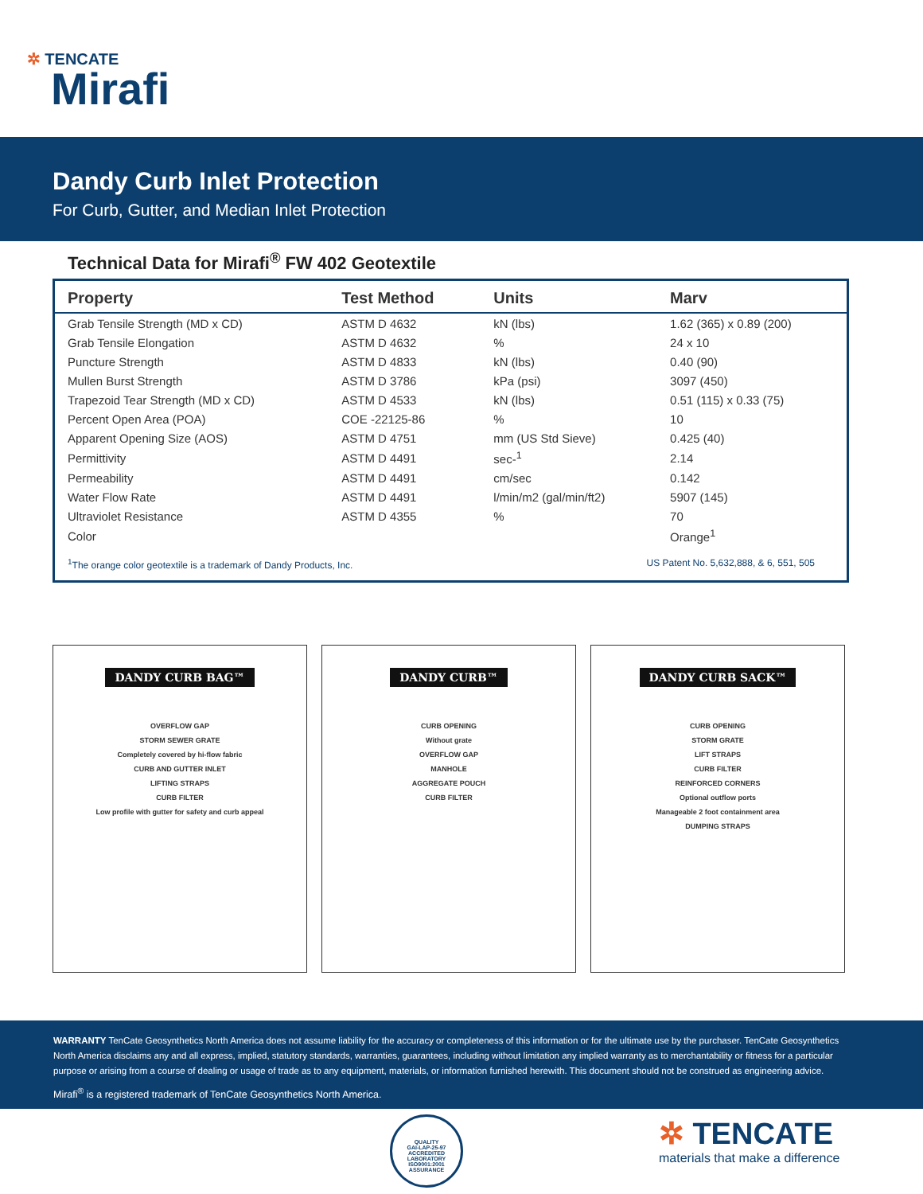✲ TENCATE
Mirafi
Dandy Curb Inlet Protection
For Curb, Gutter, and Median Inlet Protection
Technical Data for Mirafi<sup>®</sup> FW 402 Geotextile
| Property | Test Method | Units | Marv |
| --- | --- | --- | --- |
| Grab Tensile Strength (MD x CD) | ASTM D 4632 | kN (lbs) | 1.62 (365) x 0.89 (200) |
| Grab Tensile Elongation | ASTM D 4632 | % | 24 x 10 |
| Puncture Strength | ASTM D 4833 | kN (lbs) | 0.40 (90) |
| Mullen Burst Strength | ASTM D 3786 | kPa (psi) | 3097 (450) |
| Trapezoid Tear Strength (MD x CD) | ASTM D 4533 | kN (lbs) | 0.51 (115) x 0.33 (75) |
| Percent Open Area (POA) | COE -22125-86 | % | 10 |
| Apparent Opening Size (AOS) | ASTM D 4751 | mm (US Std Sieve) | 0.425 (40) |
| Permittivity | ASTM D 4491 | sec-<sup>1</sup> | 2.14 |
| Permeability | ASTM D 4491 | cm/sec | 0.142 |
| Water Flow Rate | ASTM D 4491 | l/min/m2 (gal/min/ft2) | 5907 (145) |
| Ultraviolet Resistance | ASTM D 4355 | % | 70 |
| Color | | | Orange<sup>1</sup> |
<sup>1</sup> The orange color geotextile is a trademark of Dandy Products, Inc. US Patent No. 5,632,888, & 6, 551, 505
DANDY CURB BAG™
OVERFLOW GAP
STORM SEWER GRATE
Completely covered by hi-flow fabric
CURB AND GUTTER INLET
LIFTING STRAPS
CURB FILTER
Low profile with gutter for safety and curb appeal
DANDY CURB™
CURB OPENING
Without grate
OVERFLOW GAP
MANHOLE
AGGREGATE POUCH
CURB FILTER
DANDY CURB SACK™
CURB OPENING
STORM GRATE
LIFT STRAPS
CURB FILTER
REINFORCED CORNERS
Optional outflow ports
Manageable 2 foot containment area
DUMPING STRAPS
WARRANTY TenCate Geosynthetics North America does not assume liability for the accuracy or completeness of this information or for the ultimate use by the purchaser. TenCate Geosynthetics North America disclaims any and all express, implied, statutory standards, warranties, guarantees, including without limitation any implied warranty as to merchantability or fitness for a particular purpose or arising from a course of dealing or usage of trade as to any equipment, materials, or information furnished herewith. This document should not be construed as engineering advice.
Mirafi<sup>®</sup> is a registered trademark of TenCate Geosynthetics North America.
QUALITY
GAI-LAP-25-97
ACCREDITED LABORATORY
ISO9001:2001
ASSURANCE
✲ TENCATE
materials that make a difference